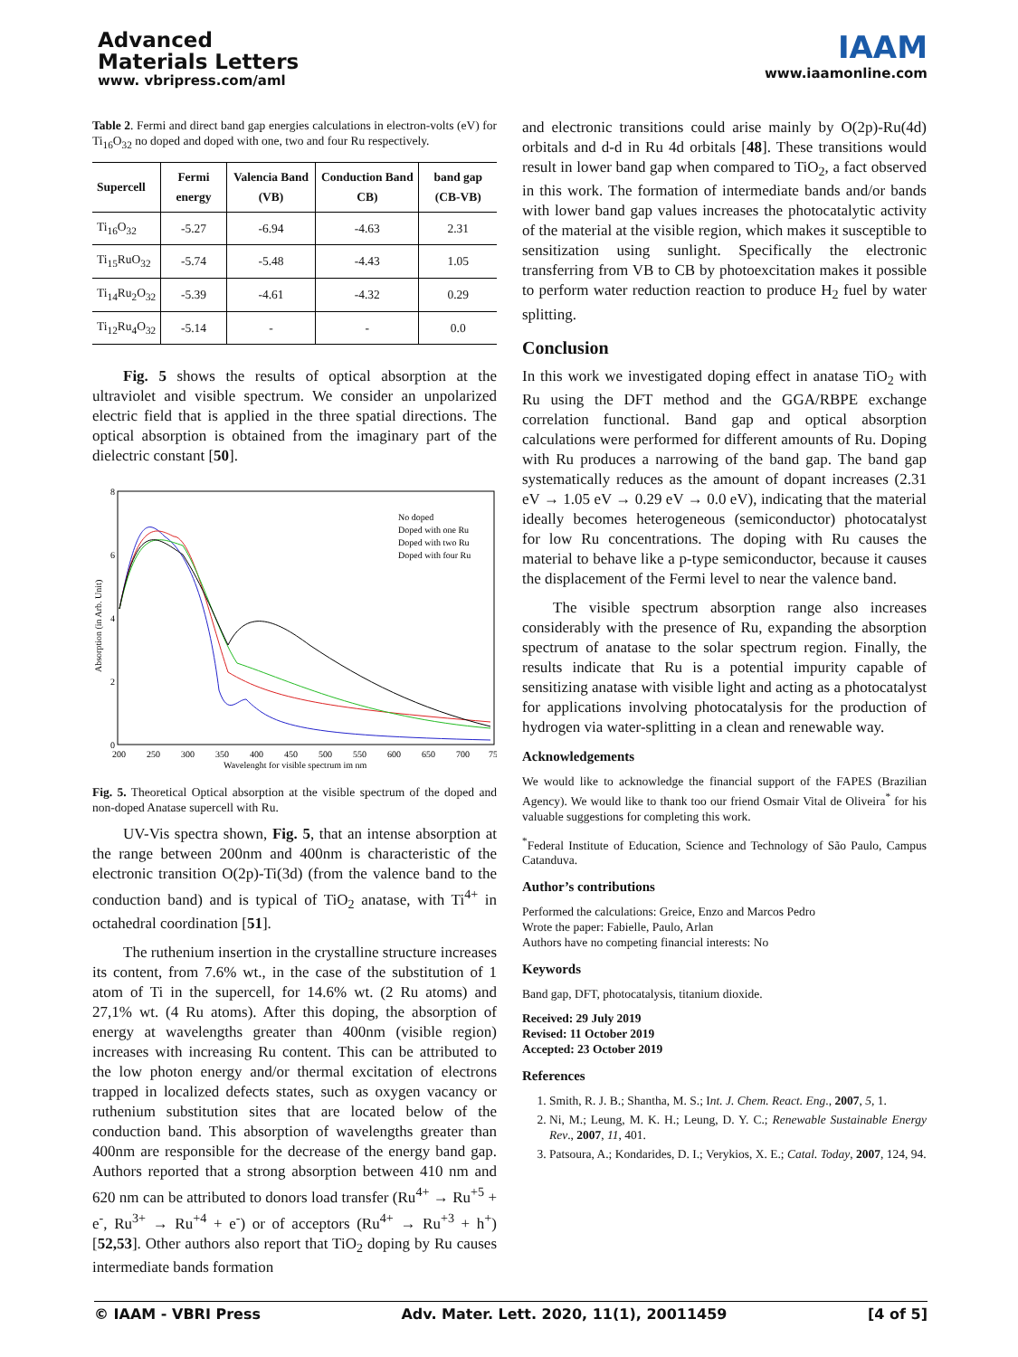Advanced
Materials Letters
www. vbripress.com/aml
IAAM
www.iaamonline.com
Table 2. Fermi and direct band gap energies calculations in electron-volts (eV) for Ti<sub>16</sub>O<sub>32</sub> no doped and doped with one, two and four Ru respectively.
| Supercell | Fermi energy | Valencia Band (VB) | Conduction Band CB) | band gap (CB-VB) |
| --- | --- | --- | --- | --- |
| Ti<sub>16</sub>O<sub>32</sub> | -5.27 | -6.94 | -4.63 | 2.31 |
| Ti<sub>15</sub>RuO<sub>32</sub> | -5.74 | -5.48 | -4.43 | 1.05 |
| Ti<sub>14</sub>Ru<sub>2</sub>O<sub>32</sub> | -5.39 | -4.61 | -4.32 | 0.29 |
| Ti<sub>12</sub>Ru<sub>4</sub>O<sub>32</sub> | -5.14 | - | - | 0.0 |
Fig. 5 shows the results of optical absorption at the ultraviolet and visible spectrum. We consider an unpolarized electric field that is applied in the three spatial directions. The optical absorption is obtained from the imaginary part of the dielectric constant [50].
8
6
4
2
0
Absorption (in Arb. Unit)
200
250
300
350
400
450
500
550
600
650
700
75
Wavelenght for visible spectrum im nm
No doped
Doped with one Ru
Doped with two Ru
Doped with four Ru
Fig. 5. Theoretical Optical absorption at the visible spectrum of the doped and non-doped Anatase supercell with Ru.
UV-Vis spectra shown, Fig. 5, that an intense absorption at the range between 200nm and 400nm is characteristic of the electronic transition O(2p)-Ti(3d) (from the valence band to the conduction band) and is typical of TiO<sub>2</sub> anatase, with Ti<sup>4+</sup> in octahedral coordination [51].
The ruthenium insertion in the crystalline structure increases its content, from 7.6% wt., in the case of the substitution of 1 atom of Ti in the supercell, for 14.6% wt. (2 Ru atoms) and 27,1% wt. (4 Ru atoms). After this doping, the absorption of energy at wavelengths greater than 400nm (visible region) increases with increasing Ru content. This can be attributed to the low photon energy and/or thermal excitation of electrons trapped in localized defects states, such as oxygen vacancy or ruthenium substitution sites that are located below of the conduction band. This absorption of wavelengths greater than 400nm are responsible for the decrease of the energy band gap. Authors reported that a strong absorption between 410 nm and 620 nm can be attributed to donors load transfer (Ru<sup>4+</sup> → Ru<sup>+5</sup> + e<sup>-</sup>, Ru<sup>3+</sup> → Ru<sup>+4</sup> + e<sup>-</sup>) or of acceptors (Ru<sup>4+</sup> → Ru<sup>+3</sup> + h<sup>+</sup>) [52,53]. Other authors also report that TiO<sub>2</sub> doping by Ru causes intermediate bands formation
and electronic transitions could arise mainly by O(2p)-Ru(4d) orbitals and d-d in Ru 4d orbitals [48]. These transitions would result in lower band gap when compared to TiO<sub>2</sub>, a fact observed in this work. The formation of intermediate bands and/or bands with lower band gap values increases the photocatalytic activity of the material at the visible region, which makes it susceptible to sensitization using sunlight. Specifically the electronic transferring from VB to CB by photoexcitation makes it possible to perform water reduction reaction to produce H<sub>2</sub> fuel by water splitting.
Conclusion
In this work we investigated doping effect in anatase TiO<sub>2</sub> with Ru using the DFT method and the GGA/RBPE exchange correlation functional. Band gap and optical absorption calculations were performed for different amounts of Ru. Doping with Ru produces a narrowing of the band gap. The band gap systematically reduces as the amount of dopant increases (2.31 eV → 1.05 eV → 0.29 eV → 0.0 eV), indicating that the material ideally becomes heterogeneous (semiconductor) photocatalyst for low Ru concentrations. The doping with Ru causes the material to behave like a p-type semiconductor, because it causes the displacement of the Fermi level to near the valence band.
The visible spectrum absorption range also increases considerably with the presence of Ru, expanding the absorption spectrum of anatase to the solar spectrum region. Finally, the results indicate that Ru is a potential impurity capable of sensitizing anatase with visible light and acting as a photocatalyst for applications involving photocatalysis for the production of hydrogen via water-splitting in a clean and renewable way.
Acknowledgements
We would like to acknowledge the financial support of the FAPES (Brazilian Agency). We would like to thank too our friend Osmair Vital de Oliveira<sup>*</sup> for his valuable suggestions for completing this work.
<sup>*</sup> Federal Institute of Education, Science and Technology of São Paulo, Campus Catanduva.
Author’s contributions
Performed the calculations: Greice, Enzo and Marcos Pedro
Wrote the paper: Fabielle, Paulo, Arlan
Authors have no competing financial interests: No
Keywords
Band gap, DFT, photocatalysis, titanium dioxide.
Received: 29 July 2019
Revised: 11 October 2019
Accepted: 23 October 2019
References
1. Smith, R. J. B.; Shantha, M. S.; Int. J. Chem. React. Eng., 2007, 5, 1.
2. Ni, M.; Leung, M. K. H.; Leung, D. Y. C.; Renewable Sustainable Energy Rev., 2007, 11, 401.
3. Patsoura, A.; Kondarides, D. I.; Verykios, X. E.; Catal. Today, 2007, 124, 94.
© IAAM - VBRI Press Adv. Mater. Lett. 2020, 11(1), 20011459 [4 of 5]